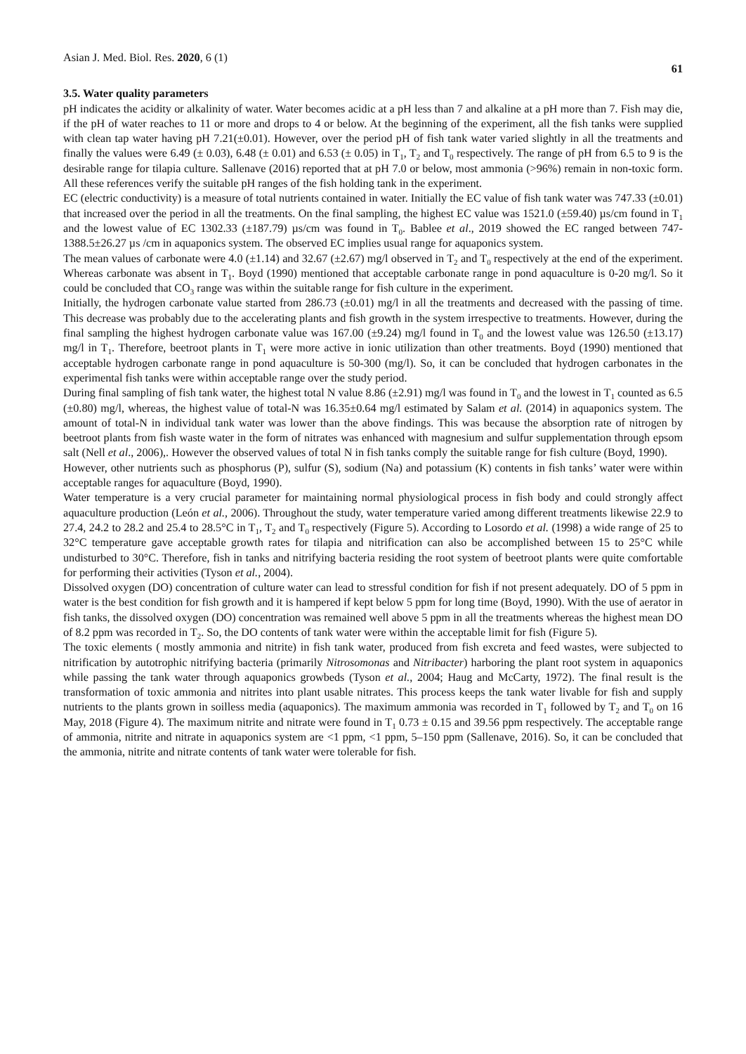Asian J. Med. Biol. Res. 2020, 6 (1) 61
3.5. Water quality parameters
pH indicates the acidity or alkalinity of water. Water becomes acidic at a pH less than 7 and alkaline at a pH more than 7. Fish may die, if the pH of water reaches to 11 or more and drops to 4 or below. At the beginning of the experiment, all the fish tanks were supplied with clean tap water having pH 7.21(±0.01). However, over the period pH of fish tank water varied slightly in all the treatments and finally the values were 6.49 (± 0.03), 6.48 (± 0.01) and 6.53 (± 0.05) in T<sub>1</sub>, T<sub>2</sub> and T<sub>0</sub> respectively. The range of pH from 6.5 to 9 is the desirable range for tilapia culture. Sallenave (2016) reported that at pH 7.0 or below, most ammonia (>96%) remain in non-toxic form. All these references verify the suitable pH ranges of the fish holding tank in the experiment.
EC (electric conductivity) is a measure of total nutrients contained in water. Initially the EC value of fish tank water was 747.33 (±0.01) that increased over the period in all the treatments. On the final sampling, the highest EC value was 1521.0 (±59.40) µs/cm found in T<sub>1</sub> and the lowest value of EC 1302.33 (±187.79) µs/cm was found in T<sub>0</sub>. Bablee et al., 2019 showed the EC ranged between 747-1388.5±26.27 µs /cm in aquaponics system. The observed EC implies usual range for aquaponics system.
The mean values of carbonate were 4.0 (±1.14) and 32.67 (±2.67) mg/l observed in T<sub>2</sub> and T<sub>0</sub> respectively at the end of the experiment. Whereas carbonate was absent in T<sub>1</sub>. Boyd (1990) mentioned that acceptable carbonate range in pond aquaculture is 0-20 mg/l. So it could be concluded that CO<sub>3</sub> range was within the suitable range for fish culture in the experiment.
Initially, the hydrogen carbonate value started from 286.73 (±0.01) mg/l in all the treatments and decreased with the passing of time. This decrease was probably due to the accelerating plants and fish growth in the system irrespective to treatments. However, during the final sampling the highest hydrogen carbonate value was 167.00 (±9.24) mg/l found in T<sub>0</sub> and the lowest value was 126.50 (±13.17) mg/l in T<sub>1</sub>. Therefore, beetroot plants in T<sub>1</sub> were more active in ionic utilization than other treatments. Boyd (1990) mentioned that acceptable hydrogen carbonate range in pond aquaculture is 50-300 (mg/l). So, it can be concluded that hydrogen carbonates in the experimental fish tanks were within acceptable range over the study period.
During final sampling of fish tank water, the highest total N value 8.86 (±2.91) mg/l was found in T<sub>0</sub> and the lowest in T<sub>1</sub> counted as 6.5 (±0.80) mg/l, whereas, the highest value of total-N was 16.35±0.64 mg/l estimated by Salam et al. (2014) in aquaponics system. The amount of total-N in individual tank water was lower than the above findings. This was because the absorption rate of nitrogen by beetroot plants from fish waste water in the form of nitrates was enhanced with magnesium and sulfur supplementation through epsom salt (Nell et al., 2006),. However the observed values of total N in fish tanks comply the suitable range for fish culture (Boyd, 1990).
However, other nutrients such as phosphorus (P), sulfur (S), sodium (Na) and potassium (K) contents in fish tanks’ water were within acceptable ranges for aquaculture (Boyd, 1990).
Water temperature is a very crucial parameter for maintaining normal physiological process in fish body and could strongly affect aquaculture production (León et al., 2006). Throughout the study, water temperature varied among different treatments likewise 22.9 to 27.4, 24.2 to 28.2 and 25.4 to 28.5°C in T<sub>1</sub>, T<sub>2</sub> and T<sub>0</sub> respectively (Figure 5). According to Losordo et al. (1998) a wide range of 25 to 32°C temperature gave acceptable growth rates for tilapia and nitrification can also be accomplished between 15 to 25°C while undisturbed to 30°C. Therefore, fish in tanks and nitrifying bacteria residing the root system of beetroot plants were quite comfortable for performing their activities (Tyson et al., 2004).
Dissolved oxygen (DO) concentration of culture water can lead to stressful condition for fish if not present adequately. DO of 5 ppm in water is the best condition for fish growth and it is hampered if kept below 5 ppm for long time (Boyd, 1990). With the use of aerator in fish tanks, the dissolved oxygen (DO) concentration was remained well above 5 ppm in all the treatments whereas the highest mean DO of 8.2 ppm was recorded in T<sub>2</sub>. So, the DO contents of tank water were within the acceptable limit for fish (Figure 5).
The toxic elements ( mostly ammonia and nitrite) in fish tank water, produced from fish excreta and feed wastes, were subjected to nitrification by autotrophic nitrifying bacteria (primarily Nitrosomonas and Nitribacter) harboring the plant root system in aquaponics while passing the tank water through aquaponics growbeds (Tyson et al., 2004; Haug and McCarty, 1972). The final result is the transformation of toxic ammonia and nitrites into plant usable nitrates. This process keeps the tank water livable for fish and supply nutrients to the plants grown in soilless media (aquaponics). The maximum ammonia was recorded in T<sub>1</sub> followed by T<sub>2</sub> and T<sub>0</sub> on 16 May, 2018 (Figure 4). The maximum nitrite and nitrate were found in T<sub>1</sub> 0.73 ± 0.15 and 39.56 ppm respectively. The acceptable range of ammonia, nitrite and nitrate in aquaponics system are <1 ppm, <1 ppm, 5–150 ppm (Sallenave, 2016). So, it can be concluded that the ammonia, nitrite and nitrate contents of tank water were tolerable for fish.